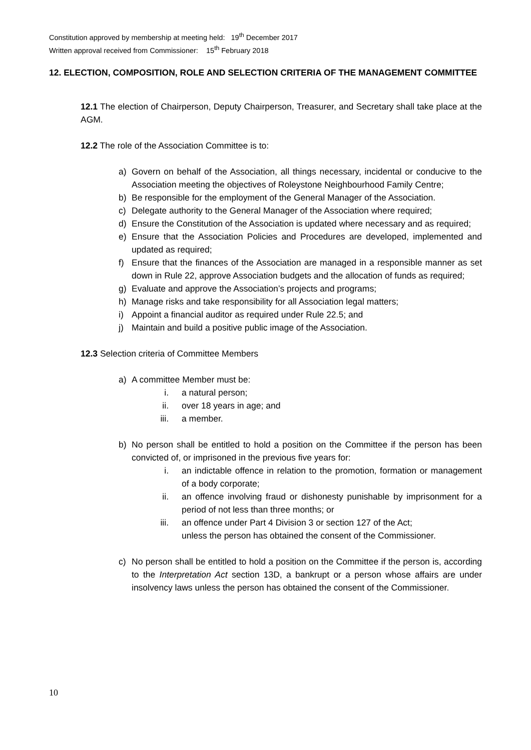Constitution approved by membership at meeting held: 19<sup>th</sup> December 2017
Written approval received from Commissioner: 15<sup>th</sup> February 2018
12. ELECTION, COMPOSITION, ROLE AND SELECTION CRITERIA OF THE MANAGEMENT COMMITTEE
12.1 The election of Chairperson, Deputy Chairperson, Treasurer, and Secretary shall take place at the AGM.
12.2 The role of the Association Committee is to:
a) Govern on behalf of the Association, all things necessary, incidental or conducive to the Association meeting the objectives of Roleystone Neighbourhood Family Centre;
b) Be responsible for the employment of the General Manager of the Association.
c) Delegate authority to the General Manager of the Association where required;
d) Ensure the Constitution of the Association is updated where necessary and as required;
e) Ensure that the Association Policies and Procedures are developed, implemented and updated as required;
f) Ensure that the finances of the Association are managed in a responsible manner as set down in Rule 22, approve Association budgets and the allocation of funds as required;
g) Evaluate and approve the Association’s projects and programs;
h) Manage risks and take responsibility for all Association legal matters;
i) Appoint a financial auditor as required under Rule 22.5; and
j) Maintain and build a positive public image of the Association.
12.3 Selection criteria of Committee Members
a) A committee Member must be:
i. a natural person;
ii. over 18 years in age; and
iii. a member.
b) No person shall be entitled to hold a position on the Committee if the person has been convicted of, or imprisoned in the previous five years for:
i. an indictable offence in relation to the promotion, formation or management of a body corporate;
ii. an offence involving fraud or dishonesty punishable by imprisonment for a period of not less than three months; or
iii. an offence under Part 4 Division 3 or section 127 of the Act;
unless the person has obtained the consent of the Commissioner.
c) No person shall be entitled to hold a position on the Committee if the person is, according to the Interpretation Act section 13D, a bankrupt or a person whose affairs are under insolvency laws unless the person has obtained the consent of the Commissioner.
10